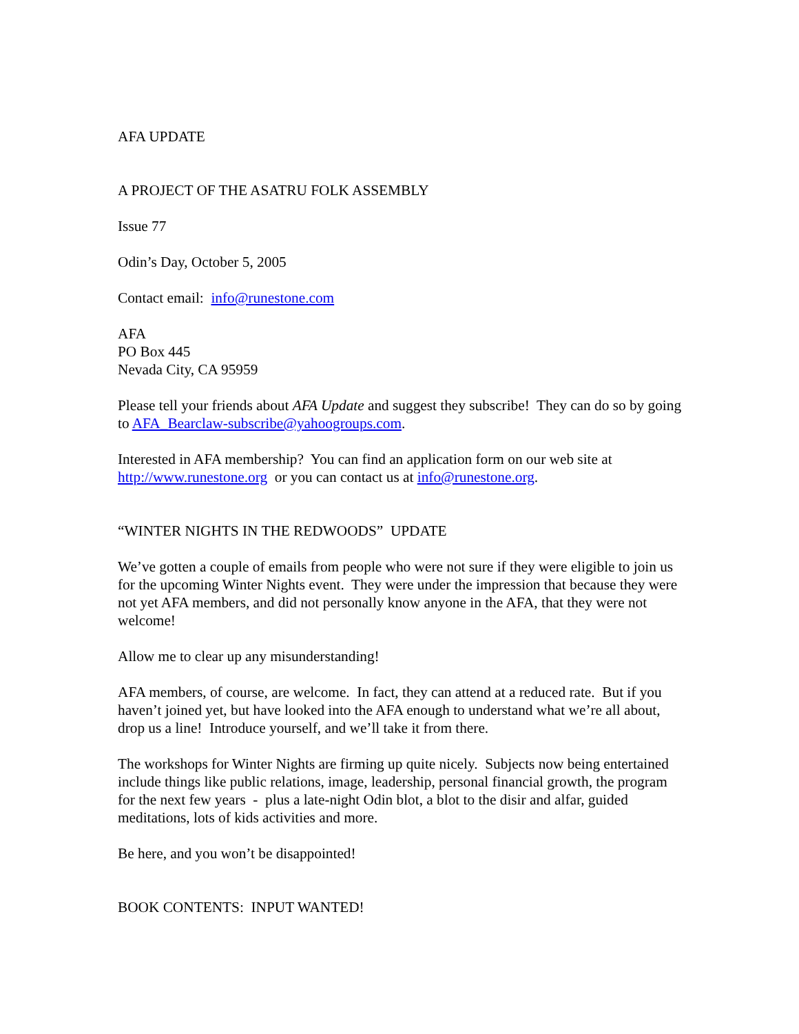AFA UPDATE
A PROJECT OF THE ASATRU FOLK ASSEMBLY
Issue 77
Odin’s Day, October 5, 2005
Contact email: info@runestone.com
AFA
PO Box 445
Nevada City, CA 95959
Please tell your friends about AFA Update and suggest they subscribe! They can do so by going to AFA_Bearclaw-subscribe@yahoogroups.com.
Interested in AFA membership? You can find an application form on our web site at http://www.runestone.org or you can contact us at info@runestone.org.
“WINTER NIGHTS IN THE REDWOODS” UPDATE
We’ve gotten a couple of emails from people who were not sure if they were eligible to join us for the upcoming Winter Nights event. They were under the impression that because they were not yet AFA members, and did not personally know anyone in the AFA, that they were not welcome!
Allow me to clear up any misunderstanding!
AFA members, of course, are welcome. In fact, they can attend at a reduced rate. But if you haven’t joined yet, but have looked into the AFA enough to understand what we’re all about, drop us a line! Introduce yourself, and we’ll take it from there.
The workshops for Winter Nights are firming up quite nicely. Subjects now being entertained include things like public relations, image, leadership, personal financial growth, the program for the next few years - plus a late-night Odin blot, a blot to the disir and alfar, guided meditations, lots of kids activities and more.
Be here, and you won’t be disappointed!
BOOK CONTENTS: INPUT WANTED!